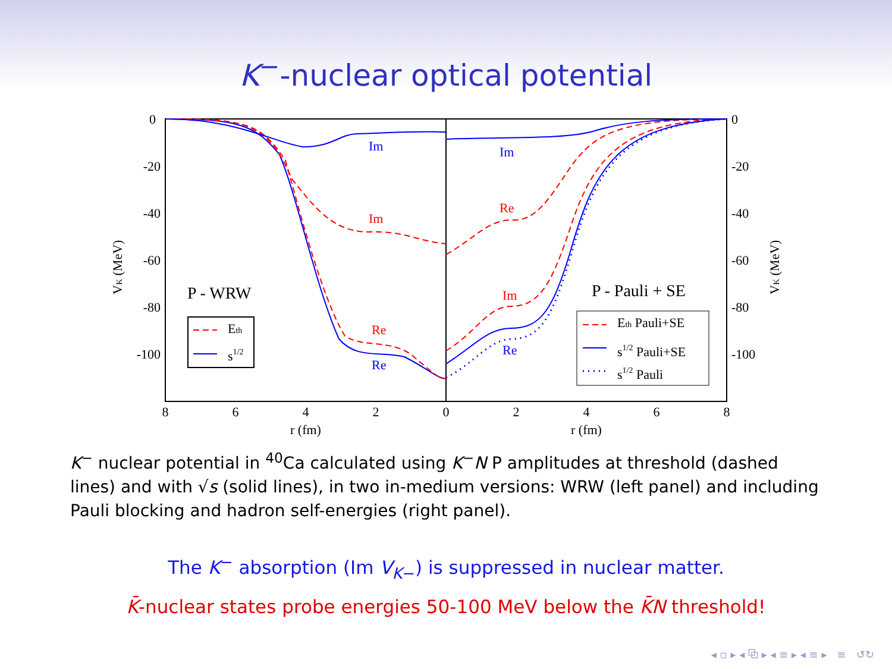K<sup>−</sup>-nuclear optical potential
0
-20
-40
-60
-80
-100
0
-20
-40
-60
-80
-100
8
6
4
2
0
2
4
6
8
r (fm)
r (fm)
VK (MeV)
VK (MeV)
Im
Im
Re
Re
Im
Re
Im
Re
P - WRW
P - Pauli + SE
Eth
s1/2
Eth Pauli+SE
s1/2 Pauli+SE
s1/2 Pauli
K<sup>−</sup> nuclear potential in <sup>40</sup>Ca calculated using K<sup>−</sup>N P amplitudes at threshold (dashed lines) and with √s (solid lines), in two in-medium versions: WRW (left panel) and including Pauli blocking and hadron self-energies (right panel).
The K<sup>−</sup> absorption (Im V<sub>K−</sub>) is suppressed in nuclear matter.
K̄-nuclear states probe energies 50-100 MeV below the K̄N threshold!
◂ ▫ ▸ ◂ ⧉ ▸ ◂ ≡ ▸ ◂ ≡ ▸ ≡ ↺↻